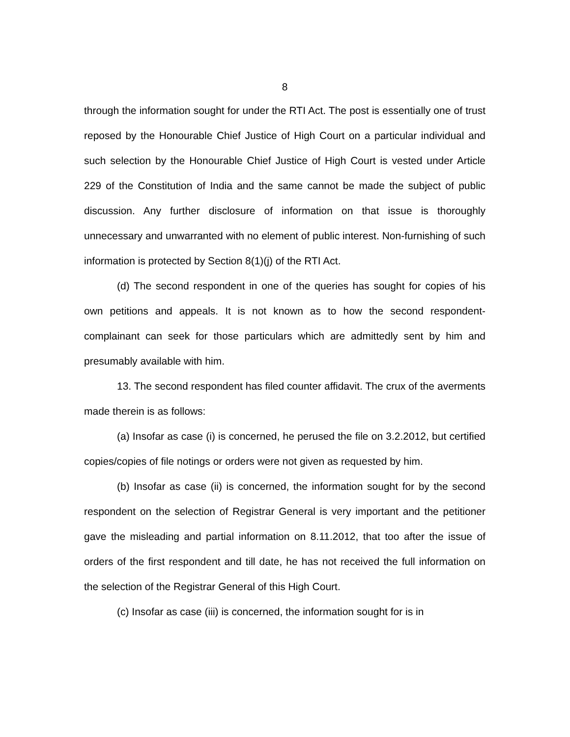8
through the information sought for under the RTI Act. The post is essentially one of trust reposed by the Honourable Chief Justice of High Court on a particular individual and such selection by the Honourable Chief Justice of High Court is vested under Article 229 of the Constitution of India and the same cannot be made the subject of public discussion. Any further disclosure of information on that issue is thoroughly unnecessary and unwarranted with no element of public interest. Non-furnishing of such information is protected by Section 8(1)(j) of the RTI Act.
(d) The second respondent in one of the queries has sought for copies of his own petitions and appeals. It is not known as to how the second respondent-complainant can seek for those particulars which are admittedly sent by him and presumably available with him.
13. The second respondent has filed counter affidavit. The crux of the averments made therein is as follows:
(a) Insofar as case (i) is concerned, he perused the file on 3.2.2012, but certified copies/copies of file notings or orders were not given as requested by him.
(b) Insofar as case (ii) is concerned, the information sought for by the second respondent on the selection of Registrar General is very important and the petitioner gave the misleading and partial information on 8.11.2012, that too after the issue of orders of the first respondent and till date, he has not received the full information on the selection of the Registrar General of this High Court.
(c) Insofar as case (iii) is concerned, the information sought for is in